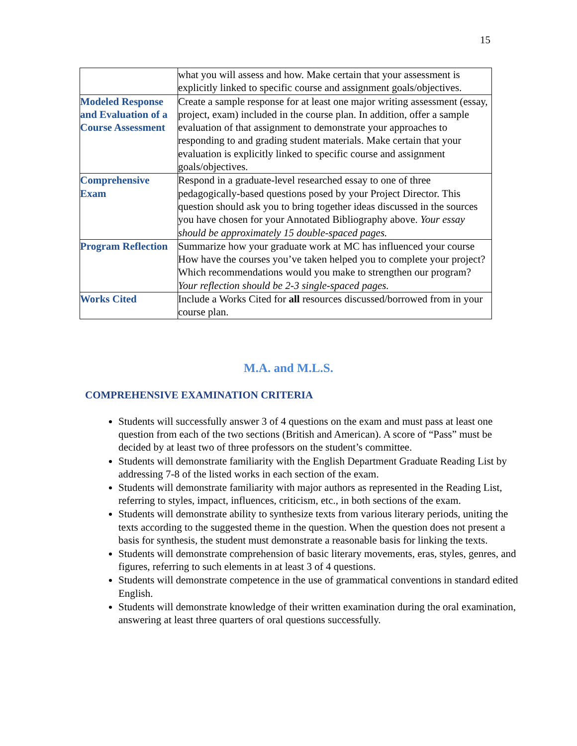15
| | what you will assess and how. Make certain that your assessment is explicitly linked to specific course and assignment goals/objectives. |
| Modeled Response and Evaluation of a Course Assessment | Create a sample response for at least one major writing assessment (essay, project, exam) included in the course plan. In addition, offer a sample evaluation of that assignment to demonstrate your approaches to responding to and grading student materials. Make certain that your evaluation is explicitly linked to specific course and assignment goals/objectives. |
| Comprehensive Exam | Respond in a graduate-level researched essay to one of three pedagogically-based questions posed by your Project Director. This question should ask you to bring together ideas discussed in the sources you have chosen for your Annotated Bibliography above. Your essay should be approximately 15 double-spaced pages. |
| Program Reflection | Summarize how your graduate work at MC has influenced your course How have the courses you’ve taken helped you to complete your project? Which recommendations would you make to strengthen our program? Your reflection should be 2-3 single-spaced pages. |
| Works Cited | Include a Works Cited for all resources discussed/borrowed from in your course plan. |
M.A. and M.L.S.
COMPREHENSIVE EXAMINATION CRITERIA
Students will successfully answer 3 of 4 questions on the exam and must pass at least one question from each of the two sections (British and American). A score of “Pass” must be decided by at least two of three professors on the student’s committee.
Students will demonstrate familiarity with the English Department Graduate Reading List by addressing 7-8 of the listed works in each section of the exam.
Students will demonstrate familiarity with major authors as represented in the Reading List, referring to styles, impact, influences, criticism, etc., in both sections of the exam.
Students will demonstrate ability to synthesize texts from various literary periods, uniting the texts according to the suggested theme in the question. When the question does not present a basis for synthesis, the student must demonstrate a reasonable basis for linking the texts.
Students will demonstrate comprehension of basic literary movements, eras, styles, genres, and figures, referring to such elements in at least 3 of 4 questions.
Students will demonstrate competence in the use of grammatical conventions in standard edited English.
Students will demonstrate knowledge of their written examination during the oral examination, answering at least three quarters of oral questions successfully.